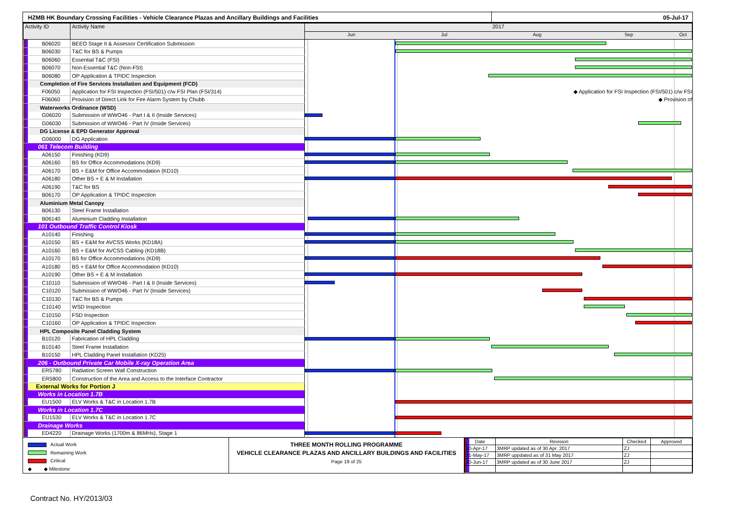HZMB HK Boundary Crossing Facilities - Vehicle Clearance Plazas and Ancillary Buildings and Facilities
05-Jul-17
| Activity ID | Activity Name | 2017 |
| --- | --- | --- |
| | | Jun Jul Aug Sep Oct |
| B06020 | BEEO Stage II & Assessor Certification Submission | |
| B06030 | T&C for BS & Pumps | |
| B06060 | Essential T&C (FSI) | |
| B06070 | Non-Essential T&C (Non-FSI) | |
| B06080 | OP Application & TPIDC Inspection | |
| Completion of Fire Services Installation and Equipment (FCD) | | |
| F06050 | Application for FSI Inspection (FSI/501) c/w FSI Plan (FSI/314) | ◆ Application for FSI Inspection (FSI/501) c/w FSI |
| F06060 | Provision of Direct Link for Fire Alarm System by Chubb | ◆ Provision of |
| Waterworks Ordinance (WSD) | | |
| G06020 | Submission of WWO46 - Part I & II (Inside Services) | |
| G06030 | Submission of WWO46 - Part IV (Inside Services) | |
| DG License & EPD Generator Approval | | |
| G06000 | DG Application | |
| 061 Telecom Building | | |
| A06150 | Finishing (KD9) | |
| A06160 | BS for Office Accommodations (KD9) | |
| A06170 | BS + E&M for Office Accommodation (KD10) | |
| A06180 | Other BS + E & M Installation | |
| A06190 | T&C for BS | |
| B06170 | OP Application & TPIDC Inspection | |
| Aluminium Metal Canopy | | |
| B06130 | Steel Frame Installation | |
| B06140 | Aluminium Cladding Installation | |
| 101 Outbound Traffic Control Kiosk | | |
| A10140 | Finishing | |
| A10150 | BS + E&M for AVCSS Works (KD18A) | |
| A10160 | BS + E&M for AVCSS Cabling (KD18B) | |
| A10170 | BS for Office Accommodations (KD9) | |
| A10180 | BS + E&M for Office Accommodation (KD10) | |
| A10190 | Other BS + E & M Installation | |
| C10110 | Submission of WWO46 - Part I & II (Inside Services) | |
| C10120 | Submission of WWO46 - Part IV (Inside Services) | |
| C10130 | T&C for BS & Pumps | |
| C10140 | WSD Inspection | |
| C10150 | FSD Inspection | |
| C10160 | OP Application & TPIDC Inspection | |
| HPL Composite Panel Cladding System | | |
| B10120 | Fabrication of HPL Cladding | |
| B10140 | Steel Frame Installation | |
| B10150 | HPL Cladding Panel Installation (KD25) | |
| 206 - Outbound Private Car Mobile X-ray Operation Area | | |
| ER5780 | Radiation Screen Wall Construction | |
| ER5800 | Construction of the Area and Access to the Interface Contractor | |
| External Works for Portion J | | |
| Works in Location 1.7B | | |
| EU1500 | ELV Works & T&C in Location 1.7B | |
| Works in Location 1.7C | | |
| EU1530 | ELV Works & T&C in Location 1.7C | |
| Drainage Works | | |
| ED4220 | Drainage Works (1700m & 86MHs), Stage 1 | |
Actual Work
Remaining Work
Critical
◆ ◆ Milestone
THREE MONTH ROLLING PROGRAMME
VEHICLE CLEARANCE PLAZAS AND ANCILLARY BUILDINGS AND FACILITIES
Page 19 of 25
| Date | Revision | Checked | Approved |
| 30-Apr-17 | 3MRP updated as of 30 Apr. 2017 | ZJ | |
| 31-May-17 | 3MRP uppdated as of 31 May 2017 | ZJ | |
| 30-Jun-17 | 3MRP updated as of 30 June 2017 | ZJ | |
Contract No. HY/2013/03